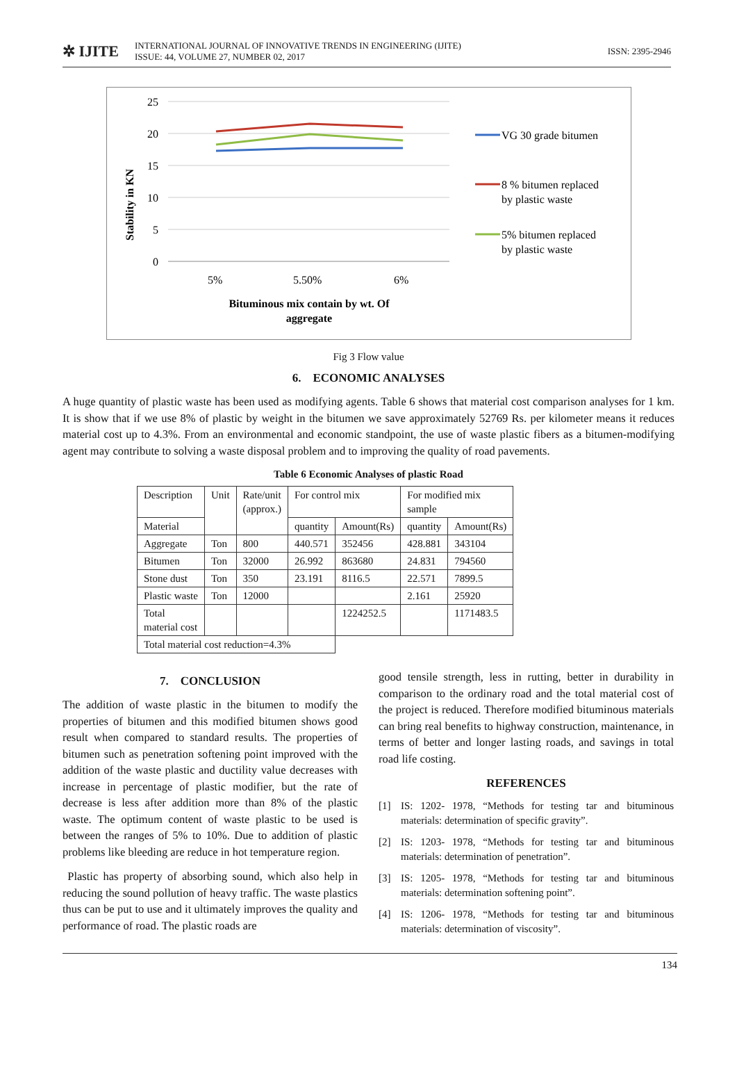✲ IJITE
INTERNATIONAL JOURNAL OF INNOVATIVE TRENDS IN ENGINEERING (IJITE)
ISSUE: 44, VOLUME 27, NUMBER 02, 2017
ISSN: 2395-2946
25
20
15
10
5
0
Stability in KN
5%
5.50%
6%
Bituminous mix contain by wt. Of
aggregate
VG 30 grade bitumen
8 % bitumen replaced
by plastic waste
5% bitumen replaced
by plastic waste
Fig 3 Flow value
6. ECONOMIC ANALYSES
A huge quantity of plastic waste has been used as modifying agents. Table 6 shows that material cost comparison analyses for 1 km. It is show that if we use 8% of plastic by weight in the bitumen we save approximately 52769 Rs. per kilometer means it reduces material cost up to 4.3%. From an environmental and economic standpoint, the use of waste plastic fibers as a bitumen-modifying agent may contribute to solving a waste disposal problem and to improving the quality of road pavements.
Table 6 Economic Analyses of plastic Road
| Description | Unit | Rate/unit (approx.) | For control mix | | For modified mix sample | |
| Material | | | quantity | Amount(Rs) | quantity | Amount(Rs) |
| Aggregate | Ton | 800 | 440.571 | 352456 | 428.881 | 343104 |
| Bitumen | Ton | 32000 | 26.992 | 863680 | 24.831 | 794560 |
| Stone dust | Ton | 350 | 23.191 | 8116.5 | 22.571 | 7899.5 |
| Plastic waste | Ton | 12000 | | | 2.161 | 25920 |
| Total material cost | | | | 1224252.5 | | 1171483.5 |
| Total material cost reduction=4.3% | | | | | | |
7. CONCLUSION
The addition of waste plastic in the bitumen to modify the properties of bitumen and this modified bitumen shows good result when compared to standard results. The properties of bitumen such as penetration softening point improved with the addition of the waste plastic and ductility value decreases with increase in percentage of plastic modifier, but the rate of decrease is less after addition more than 8% of the plastic waste. The optimum content of waste plastic to be used is between the ranges of 5% to 10%. Due to addition of plastic problems like bleeding are reduce in hot temperature region.
Plastic has property of absorbing sound, which also help in reducing the sound pollution of heavy traffic. The waste plastics thus can be put to use and it ultimately improves the quality and performance of road. The plastic roads are
good tensile strength, less in rutting, better in durability in comparison to the ordinary road and the total material cost of the project is reduced. Therefore modified bituminous materials can bring real benefits to highway construction, maintenance, in terms of better and longer lasting roads, and savings in total road life costing.
REFERENCES
[1] IS: 1202- 1978, “Methods for testing tar and bituminous materials: determination of specific gravity”.
[2] IS: 1203- 1978, “Methods for testing tar and bituminous materials: determination of penetration”.
[3] IS: 1205- 1978, “Methods for testing tar and bituminous materials: determination softening point”.
[4] IS: 1206- 1978, “Methods for testing tar and bituminous materials: determination of viscosity”.
134